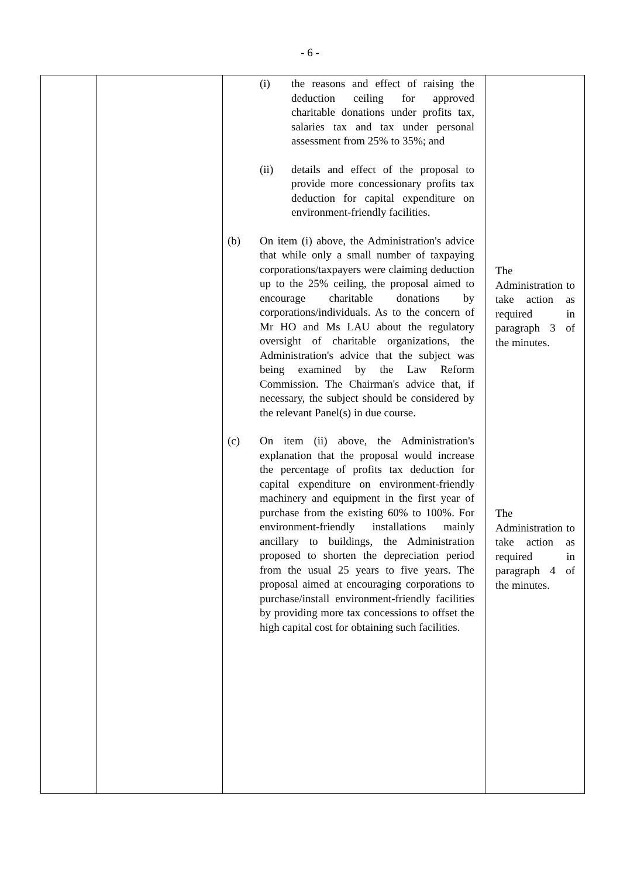- 6 -
| | | (i) the reasons and effect of raising the deduction ceiling for approved charitable donations under profits tax, salaries tax and tax under personal assessment from 25% to 35%; and (ii) details and effect of the proposal to provide more concessionary profits tax deduction for capital expenditure on environment-friendly facilities. (b) On item (i) above, the Administration's advice that while only a small number of taxpaying corporations/taxpayers were claiming deduction up to the 25% ceiling, the proposal aimed to encourage charitable donations by corporations/individuals. As to the concern of Mr HO and Ms LAU about the regulatory oversight of charitable organizations, the Administration's advice that the subject was being examined by the Law Reform Commission. The Chairman's advice that, if necessary, the subject should be considered by the relevant Panel(s) in due course. (c) On item (ii) above, the Administration's explanation that the proposal would increase the percentage of profits tax deduction for capital expenditure on environment-friendly machinery and equipment in the first year of purchase from the existing 60% to 100%. For environment-friendly installations mainly ancillary to buildings, the Administration proposed to shorten the depreciation period from the usual 25 years to five years. The proposal aimed at encouraging corporations to purchase/install environment-friendly facilities by providing more tax concessions to offset the high capital cost for obtaining such facilities. | The Administration to take action as required in paragraph 3 of the minutes. The Administration to take action as required in paragraph 4 of the minutes. |